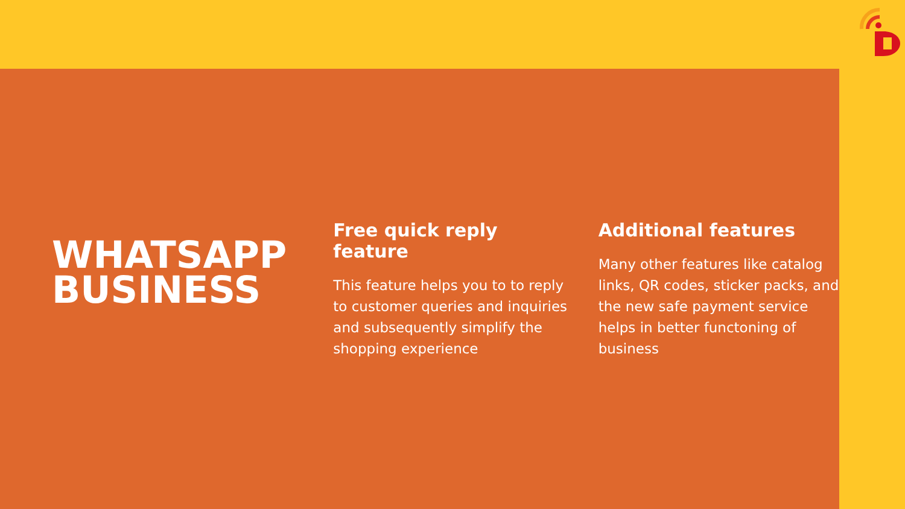WHATSAPP BUSINESS
Free quick reply feature
This feature helps you to to reply to customer queries and inquiries and subsequently simplify the shopping experience
Additional features
Many other features like catalog links, QR codes, sticker packs, and the new safe payment service helps in better functoning of business